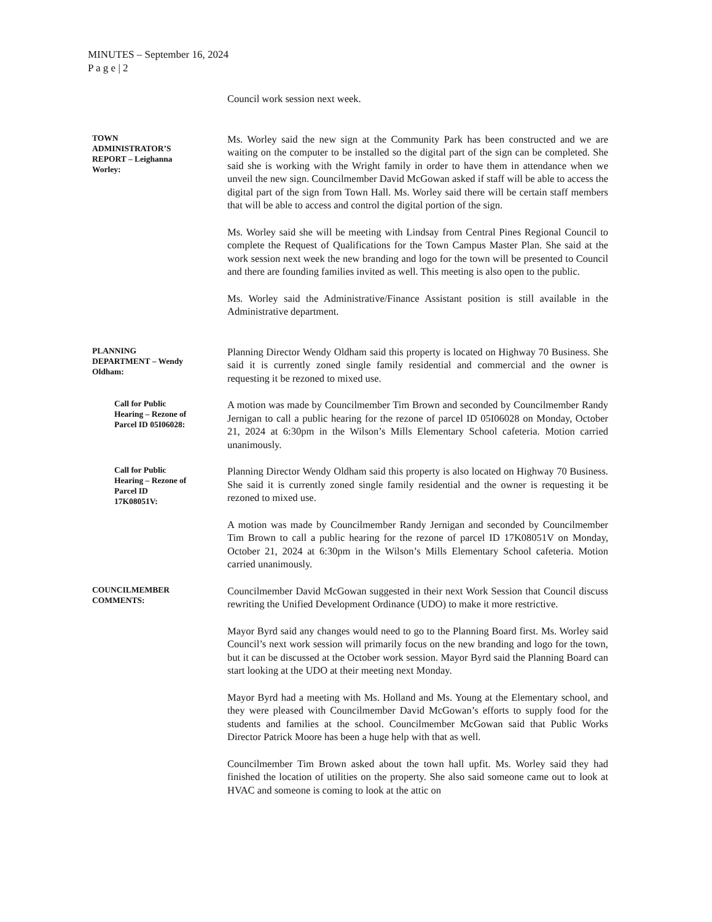MINUTES – September 16, 2024
P a g e | 2
Council work session next week.
TOWN
ADMINISTRATOR’S
REPORT – Leighanna
Worley:
Ms. Worley said the new sign at the Community Park has been constructed and we are waiting on the computer to be installed so the digital part of the sign can be completed. She said she is working with the Wright family in order to have them in attendance when we unveil the new sign. Councilmember David McGowan asked if staff will be able to access the digital part of the sign from Town Hall. Ms. Worley said there will be certain staff members that will be able to access and control the digital portion of the sign.
Ms. Worley said she will be meeting with Lindsay from Central Pines Regional Council to complete the Request of Qualifications for the Town Campus Master Plan. She said at the work session next week the new branding and logo for the town will be presented to Council and there are founding families invited as well. This meeting is also open to the public.
Ms. Worley said the Administrative/Finance Assistant position is still available in the Administrative department.
PLANNING
DEPARTMENT – Wendy
Oldham:
Planning Director Wendy Oldham said this property is located on Highway 70 Business. She said it is currently zoned single family residential and commercial and the owner is requesting it be rezoned to mixed use.
Call for Public
Hearing – Rezone of
Parcel ID 05I06028:
A motion was made by Councilmember Tim Brown and seconded by Councilmember Randy Jernigan to call a public hearing for the rezone of parcel ID 05I06028 on Monday, October 21, 2024 at 6:30pm in the Wilson’s Mills Elementary School cafeteria. Motion carried unanimously.
Call for Public
Hearing – Rezone of
Parcel ID
17K08051V:
Planning Director Wendy Oldham said this property is also located on Highway 70 Business. She said it is currently zoned single family residential and the owner is requesting it be rezoned to mixed use.
A motion was made by Councilmember Randy Jernigan and seconded by Councilmember Tim Brown to call a public hearing for the rezone of parcel ID 17K08051V on Monday, October 21, 2024 at 6:30pm in the Wilson’s Mills Elementary School cafeteria. Motion carried unanimously.
COUNCILMEMBER
COMMENTS:
Councilmember David McGowan suggested in their next Work Session that Council discuss rewriting the Unified Development Ordinance (UDO) to make it more restrictive.
Mayor Byrd said any changes would need to go to the Planning Board first. Ms. Worley said Council’s next work session will primarily focus on the new branding and logo for the town, but it can be discussed at the October work session. Mayor Byrd said the Planning Board can start looking at the UDO at their meeting next Monday.
Mayor Byrd had a meeting with Ms. Holland and Ms. Young at the Elementary school, and they were pleased with Councilmember David McGowan’s efforts to supply food for the students and families at the school. Councilmember McGowan said that Public Works Director Patrick Moore has been a huge help with that as well.
Councilmember Tim Brown asked about the town hall upfit. Ms. Worley said they had finished the location of utilities on the property. She also said someone came out to look at HVAC and someone is coming to look at the attic on